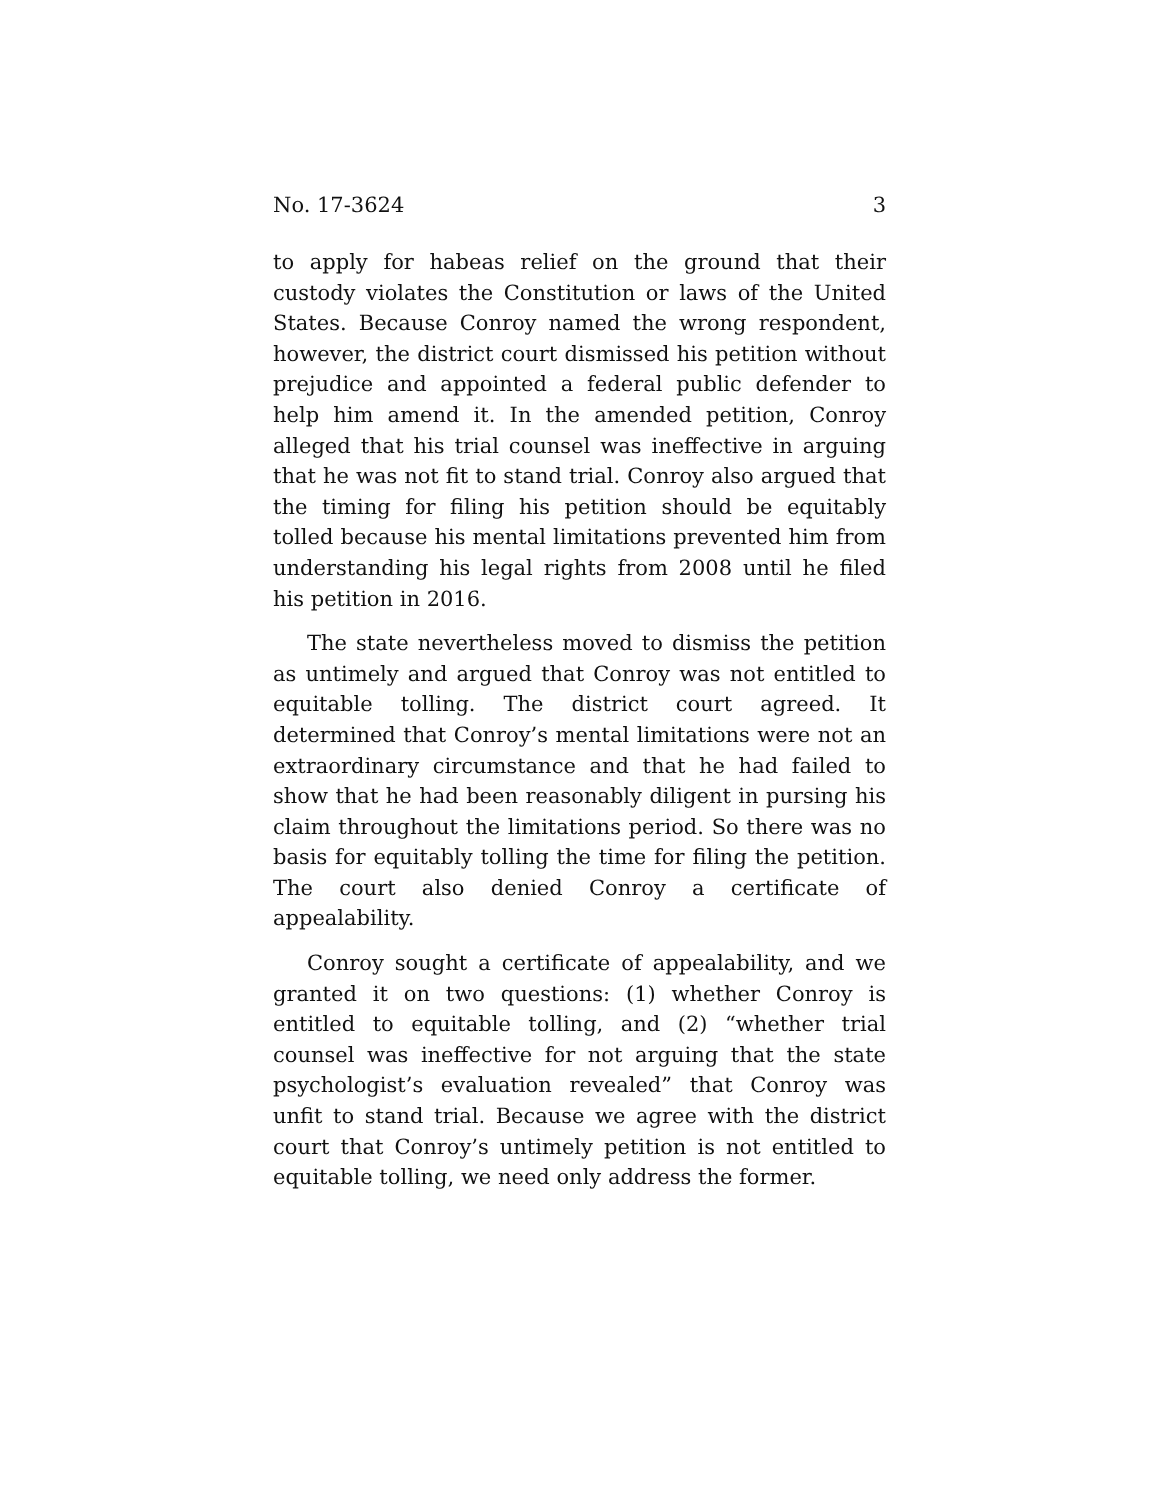No. 17-3624 3
to apply for habeas relief on the ground that their custody violates the Constitution or laws of the United States. Because Conroy named the wrong respondent, however, the district court dismissed his petition without prejudice and appointed a federal public defender to help him amend it. In the amended petition, Conroy alleged that his trial counsel was ineffective in arguing that he was not fit to stand trial. Conroy also argued that the timing for filing his petition should be equitably tolled because his mental limitations prevented him from understanding his legal rights from 2008 until he filed his petition in 2016.
The state nevertheless moved to dismiss the petition as untimely and argued that Conroy was not entitled to equitable tolling. The district court agreed. It determined that Conroy’s mental limitations were not an extraordinary circumstance and that he had failed to show that he had been reasonably diligent in pursing his claim throughout the limitations period. So there was no basis for equitably tolling the time for filing the petition. The court also denied Conroy a certificate of appealability.
Conroy sought a certificate of appealability, and we granted it on two questions: (1) whether Conroy is entitled to equitable tolling, and (2) “whether trial counsel was ineffective for not arguing that the state psychologist’s evaluation revealed” that Conroy was unfit to stand trial. Because we agree with the district court that Conroy’s untimely petition is not entitled to equitable tolling, we need only address the former.